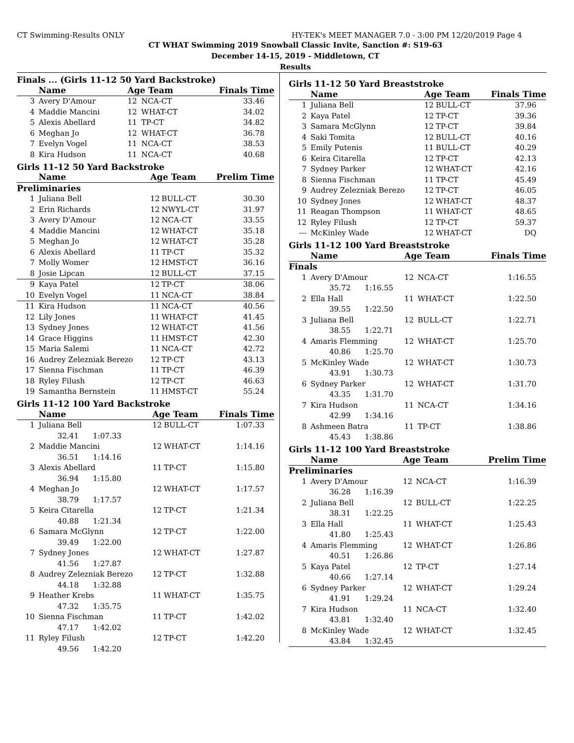CT Swimming-Results ONLY HY-TEK's MEET MANAGER 7.0 - 3:00 PM 12/20/2019 Page 4
CT WHAT Swimming 2019 Snowball Classic Invite, Sanction #: S19-63
December 14-15, 2019 - Middletown, CT
Results
Finals ... (Girls 11-12 50 Yard Backstroke)
| | Name | Age Team | | Finals Time |
| --- | --- | --- | --- | --- |
| 3 | Avery D'Amour | 12 | NCA-CT | 33.46 |
| 4 | Maddie Mancini | 12 | WHAT-CT | 34.02 |
| 5 | Alexis Abellard | 11 | TP-CT | 34.82 |
| 6 | Meghan Jo | 12 | WHAT-CT | 36.78 |
| 7 | Evelyn Vogel | 11 | NCA-CT | 38.53 |
| 8 | Kira Hudson | 11 | NCA-CT | 40.68 |
Girls 11-12 50 Yard Backstroke
| | Name | Age Team | | Prelim Time |
| --- | --- | --- | --- | --- |
| Preliminaries | | | | |
| 1 | Juliana Bell | 12 | BULL-CT | 30.30 |
| 2 | Erin Richards | 12 | NWYL-CT | 31.97 |
| 3 | Avery D'Amour | 12 | NCA-CT | 33.55 |
| 4 | Maddie Mancini | 12 | WHAT-CT | 35.18 |
| 5 | Meghan Jo | 12 | WHAT-CT | 35.28 |
| 6 | Alexis Abellard | 11 | TP-CT | 35.32 |
| 7 | Molly Womer | 12 | HMST-CT | 36.16 |
| 8 | Josie Lipcan | 12 | BULL-CT | 37.15 |
| 9 | Kaya Patel | 12 | TP-CT | 38.06 |
| 10 | Evelyn Vogel | 11 | NCA-CT | 38.84 |
| 11 | Kira Hudson | 11 | NCA-CT | 40.56 |
| 12 | Lily Jones | 11 | WHAT-CT | 41.45 |
| 13 | Sydney Jones | 12 | WHAT-CT | 41.56 |
| 14 | Grace Higgins | 11 | HMST-CT | 42.30 |
| 15 | Maria Salemi | 11 | NCA-CT | 42.72 |
| 16 | Audrey Zelezniak Berezo | 12 | TP-CT | 43.13 |
| 17 | Sienna Fischman | 11 | TP-CT | 46.39 |
| 18 | Ryley Filush | 12 | TP-CT | 46.63 |
| 19 | Samantha Bernstein | 11 | HMST-CT | 55.24 |
Girls 11-12 100 Yard Backstroke
| | Name | Age Team | | Finals Time |
| --- | --- | --- | --- | --- |
| 1 | Juliana Bell | 12 | BULL-CT | 1:07.33 |
| 32.41 1:07.33 | | | | |
| 2 | Maddie Mancini | 12 | WHAT-CT | 1:14.16 |
| 36.51 1:14.16 | | | | |
| 3 | Alexis Abellard | 11 | TP-CT | 1:15.80 |
| 36.94 1:15.80 | | | | |
| 4 | Meghan Jo | 12 | WHAT-CT | 1:17.57 |
| 38.79 1:17.57 | | | | |
| 5 | Keira Citarella | 12 | TP-CT | 1:21.34 |
| 40.88 1:21.34 | | | | |
| 6 | Samara McGlynn | 12 | TP-CT | 1:22.00 |
| 39.49 1:22.00 | | | | |
| 7 | Sydney Jones | 12 | WHAT-CT | 1:27.87 |
| 41.56 1:27.87 | | | | |
| 8 | Audrey Zelezniak Berezo | 12 | TP-CT | 1:32.88 |
| 44.18 1:32.88 | | | | |
| 9 | Heather Krebs | 11 | WHAT-CT | 1:35.75 |
| 47.32 1:35.75 | | | | |
| 10 | Sienna Fischman | 11 | TP-CT | 1:42.02 |
| 47.17 1:42.02 | | | | |
| 11 | Ryley Filush | 12 | TP-CT | 1:42.20 |
| 49.56 1:42.20 | | | | |
Girls 11-12 50 Yard Breaststroke
| | Name | Age Team | | Finals Time |
| --- | --- | --- | --- | --- |
| 1 | Juliana Bell | 12 | BULL-CT | 37.96 |
| 2 | Kaya Patel | 12 | TP-CT | 39.36 |
| 3 | Samara McGlynn | 12 | TP-CT | 39.84 |
| 4 | Saki Tomita | 12 | BULL-CT | 40.16 |
| 5 | Emily Putenis | 11 | BULL-CT | 40.29 |
| 6 | Keira Citarella | 12 | TP-CT | 42.13 |
| 7 | Sydney Parker | 12 | WHAT-CT | 42.16 |
| 8 | Sienna Fischman | 11 | TP-CT | 45.49 |
| 9 | Audrey Zelezniak Berezo | 12 | TP-CT | 46.05 |
| 10 | Sydney Jones | 12 | WHAT-CT | 48.37 |
| 11 | Reagan Thompson | 11 | WHAT-CT | 48.65 |
| 12 | Ryley Filush | 12 | TP-CT | 59.37 |
| --- | McKinley Wade | 12 | WHAT-CT | DQ |
Girls 11-12 100 Yard Breaststroke
| | Name | Age Team | | Finals Time |
| --- | --- | --- | --- | --- |
| Finals | | | | |
| 1 | Avery D'Amour | 12 | NCA-CT | 1:16.55 |
| 35.72 1:16.55 | | | | |
| 2 | Ella Hall | 11 | WHAT-CT | 1:22.50 |
| 39.55 1:22.50 | | | | |
| 3 | Juliana Bell | 12 | BULL-CT | 1:22.71 |
| 38.55 1:22.71 | | | | |
| 4 | Amaris Flemming | 12 | WHAT-CT | 1:25.70 |
| 40.86 1:25.70 | | | | |
| 5 | McKinley Wade | 12 | WHAT-CT | 1:30.73 |
| 43.91 1:30.73 | | | | |
| 6 | Sydney Parker | 12 | WHAT-CT | 1:31.70 |
| 43.35 1:31.70 | | | | |
| 7 | Kira Hudson | 11 | NCA-CT | 1:34.16 |
| 42.99 1:34.16 | | | | |
| 8 | Ashmeen Batra | 11 | TP-CT | 1:38.86 |
| 45.43 1:38.86 | | | | |
Girls 11-12 100 Yard Breaststroke
| | Name | Age Team | | Prelim Time |
| --- | --- | --- | --- | --- |
| Preliminaries | | | | |
| 1 | Avery D'Amour | 12 | NCA-CT | 1:16.39 |
| 36.28 1:16.39 | | | | |
| 2 | Juliana Bell | 12 | BULL-CT | 1:22.25 |
| 38.31 1:22.25 | | | | |
| 3 | Ella Hall | 11 | WHAT-CT | 1:25.43 |
| 41.80 1:25.43 | | | | |
| 4 | Amaris Flemming | 12 | WHAT-CT | 1:26.86 |
| 40.51 1:26.86 | | | | |
| 5 | Kaya Patel | 12 | TP-CT | 1:27.14 |
| 40.66 1:27.14 | | | | |
| 6 | Sydney Parker | 12 | WHAT-CT | 1:29.24 |
| 41.91 1:29.24 | | | | |
| 7 | Kira Hudson | 11 | NCA-CT | 1:32.40 |
| 43.81 1:32.40 | | | | |
| 8 | McKinley Wade | 12 | WHAT-CT | 1:32.45 |
| 43.84 1:32.45 | | | | |